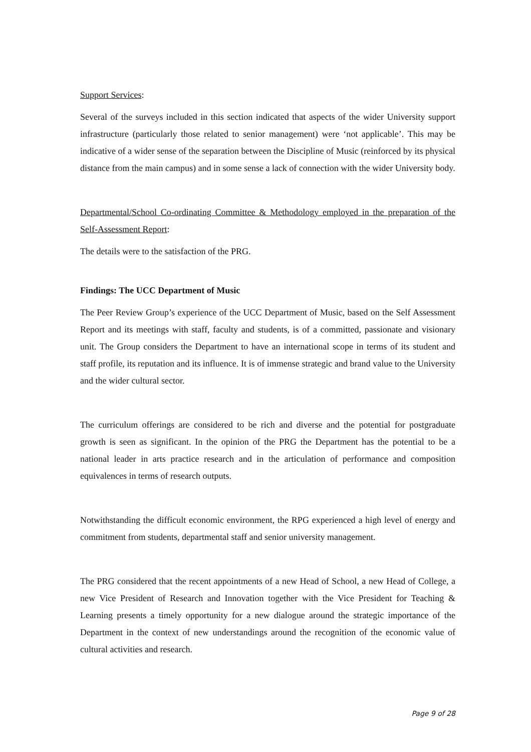Support Services:
Several of the surveys included in this section indicated that aspects of the wider University support infrastructure (particularly those related to senior management) were ‘not applicable’. This may be indicative of a wider sense of the separation between the Discipline of Music (reinforced by its physical distance from the main campus) and in some sense a lack of connection with the wider University body.
Departmental/School Co-ordinating Committee & Methodology employed in the preparation of the Self-Assessment Report:
The details were to the satisfaction of the PRG.
Findings: The UCC Department of Music
The Peer Review Group’s experience of the UCC Department of Music, based on the Self Assessment Report and its meetings with staff, faculty and students, is of a committed, passionate and visionary unit. The Group considers the Department to have an international scope in terms of its student and staff profile, its reputation and its influence. It is of immense strategic and brand value to the University and the wider cultural sector.
The curriculum offerings are considered to be rich and diverse and the potential for postgraduate growth is seen as significant. In the opinion of the PRG the Department has the potential to be a national leader in arts practice research and in the articulation of performance and composition equivalences in terms of research outputs.
Notwithstanding the difficult economic environment, the RPG experienced a high level of energy and commitment from students, departmental staff and senior university management.
The PRG considered that the recent appointments of a new Head of School, a new Head of College, a new Vice President of Research and Innovation together with the Vice President for Teaching & Learning presents a timely opportunity for a new dialogue around the strategic importance of the Department in the context of new understandings around the recognition of the economic value of cultural activities and research.
Page 9 of 28